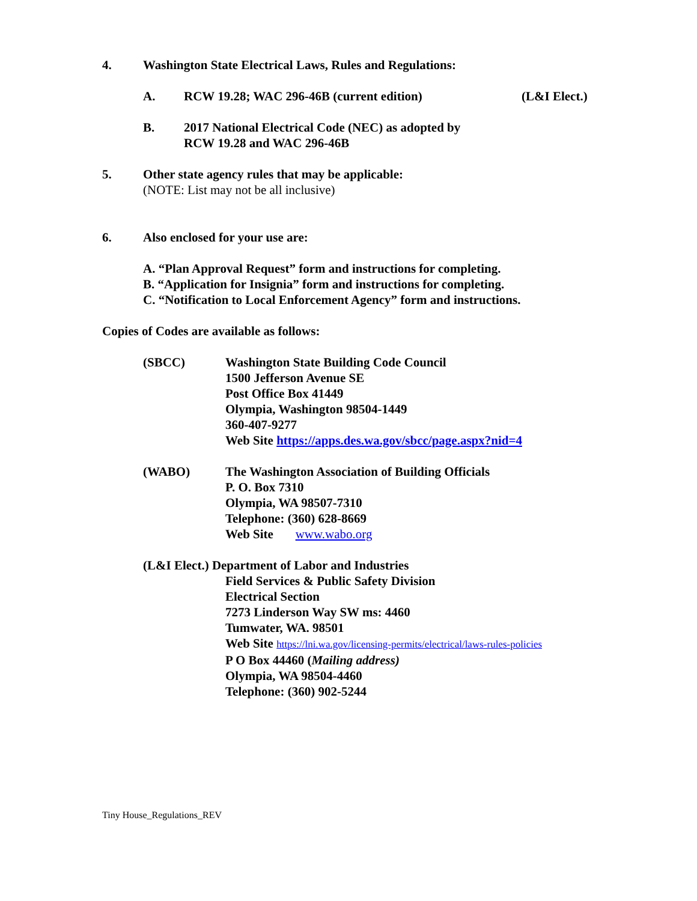4. Washington State Electrical Laws, Rules and Regulations:
A. RCW 19.28; WAC 296-46B (current edition) (L&I Elect.)
B. 2017 National Electrical Code (NEC) as adopted by
RCW 19.28 and WAC 296-46B
5. Other state agency rules that may be applicable:
(NOTE: List may not be all inclusive)
6. Also enclosed for your use are:
A. “Plan Approval Request” form and instructions for completing.
B. “Application for Insignia” form and instructions for completing.
C. “Notification to Local Enforcement Agency” form and instructions.
Copies of Codes are available as follows:
(SBCC) Washington State Building Code Council
1500 Jefferson Avenue SE
Post Office Box 41449
Olympia, Washington 98504-1449
360-407-9277
Web Site https://apps.des.wa.gov/sbcc/page.aspx?nid=4
(WABO) The Washington Association of Building Officials
P. O. Box 7310
Olympia, WA 98507-7310
Telephone: (360) 628-8669
Web Site www.wabo.org
(L&I Elect.) Department of Labor and Industries
Field Services & Public Safety Division
Electrical Section
7273 Linderson Way SW ms: 4460
Tumwater, WA. 98501
Web Site https://lni.wa.gov/licensing-permits/electrical/laws-rules-policies
P O Box 44460 (Mailing address)
Olympia, WA 98504-4460
Telephone: (360) 902-5244
Tiny House_Regulations_REV